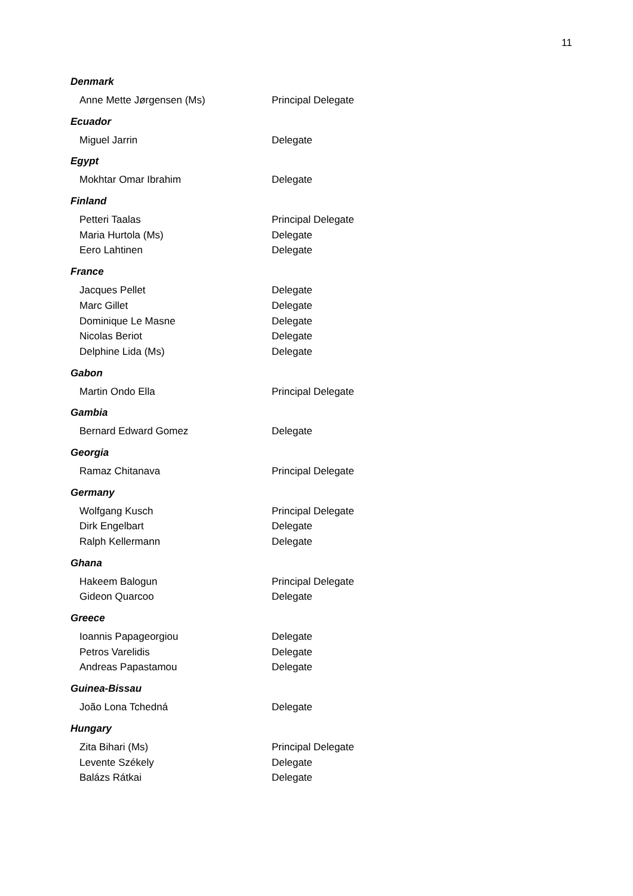11
Denmark
| Anne Mette Jørgensen (Ms) | Principal Delegate |
Ecuador
| Miguel Jarrin | Delegate |
Egypt
| Mokhtar Omar Ibrahim | Delegate |
Finland
| Petteri Taalas | Principal Delegate |
| Maria Hurtola (Ms) | Delegate |
| Eero Lahtinen | Delegate |
France
| Jacques Pellet | Delegate |
| Marc Gillet | Delegate |
| Dominique Le Masne | Delegate |
| Nicolas Beriot | Delegate |
| Delphine Lida (Ms) | Delegate |
Gabon
| Martin Ondo Ella | Principal Delegate |
Gambia
| Bernard Edward Gomez | Delegate |
Georgia
| Ramaz Chitanava | Principal Delegate |
Germany
| Wolfgang Kusch | Principal Delegate |
| Dirk Engelbart | Delegate |
| Ralph Kellermann | Delegate |
Ghana
| Hakeem Balogun | Principal Delegate |
| Gideon Quarcoo | Delegate |
Greece
| Ioannis Papageorgiou | Delegate |
| Petros Varelidis | Delegate |
| Andreas Papastamou | Delegate |
Guinea-Bissau
| João Lona Tchedná | Delegate |
Hungary
| Zita Bihari (Ms) | Principal Delegate |
| Levente Székely | Delegate |
| Balázs Rátkai | Delegate |